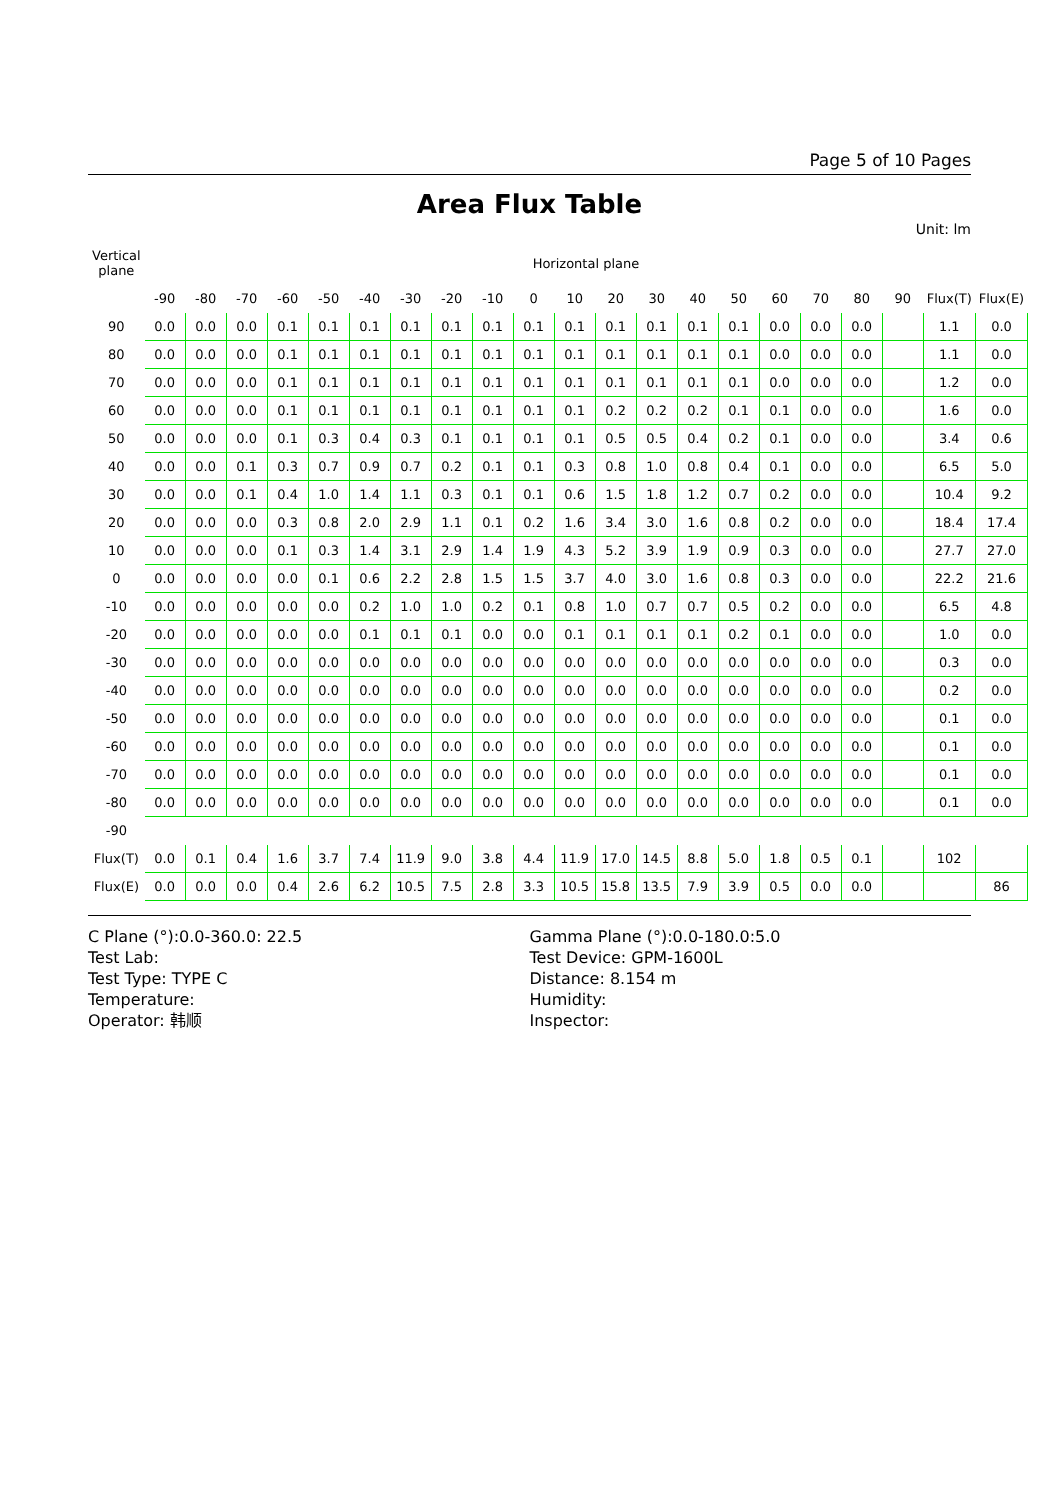Page 5 of 10 Pages
Area Flux Table
Unit: lm
| Vertical plane | Horizontal plane | | | | | | | | | | | | | | | | | | | | |
| --- | --- | --- | --- | --- | --- | --- | --- | --- | --- | --- | --- | --- | --- | --- | --- | --- | --- | --- | --- | --- | --- |
| | -90 | -80 | -70 | -60 | -50 | -40 | -30 | -20 | -10 | 0 | 10 | 20 | 30 | 40 | 50 | 60 | 70 | 80 | 90 | Flux(T) | Flux(E) |
| 90 | 0.0 | 0.0 | 0.0 | 0.1 | 0.1 | 0.1 | 0.1 | 0.1 | 0.1 | 0.1 | 0.1 | 0.1 | 0.1 | 0.1 | 0.1 | 0.0 | 0.0 | 0.0 | | 1.1 | 0.0 |
| 80 | 0.0 | 0.0 | 0.0 | 0.1 | 0.1 | 0.1 | 0.1 | 0.1 | 0.1 | 0.1 | 0.1 | 0.1 | 0.1 | 0.1 | 0.1 | 0.0 | 0.0 | 0.0 | | 1.1 | 0.0 |
| 70 | 0.0 | 0.0 | 0.0 | 0.1 | 0.1 | 0.1 | 0.1 | 0.1 | 0.1 | 0.1 | 0.1 | 0.1 | 0.1 | 0.1 | 0.1 | 0.0 | 0.0 | 0.0 | | 1.2 | 0.0 |
| 60 | 0.0 | 0.0 | 0.0 | 0.1 | 0.1 | 0.1 | 0.1 | 0.1 | 0.1 | 0.1 | 0.1 | 0.2 | 0.2 | 0.2 | 0.1 | 0.1 | 0.0 | 0.0 | | 1.6 | 0.0 |
| 50 | 0.0 | 0.0 | 0.0 | 0.1 | 0.3 | 0.4 | 0.3 | 0.1 | 0.1 | 0.1 | 0.1 | 0.5 | 0.5 | 0.4 | 0.2 | 0.1 | 0.0 | 0.0 | | 3.4 | 0.6 |
| 40 | 0.0 | 0.0 | 0.1 | 0.3 | 0.7 | 0.9 | 0.7 | 0.2 | 0.1 | 0.1 | 0.3 | 0.8 | 1.0 | 0.8 | 0.4 | 0.1 | 0.0 | 0.0 | | 6.5 | 5.0 |
| 30 | 0.0 | 0.0 | 0.1 | 0.4 | 1.0 | 1.4 | 1.1 | 0.3 | 0.1 | 0.1 | 0.6 | 1.5 | 1.8 | 1.2 | 0.7 | 0.2 | 0.0 | 0.0 | | 10.4 | 9.2 |
| 20 | 0.0 | 0.0 | 0.0 | 0.3 | 0.8 | 2.0 | 2.9 | 1.1 | 0.1 | 0.2 | 1.6 | 3.4 | 3.0 | 1.6 | 0.8 | 0.2 | 0.0 | 0.0 | | 18.4 | 17.4 |
| 10 | 0.0 | 0.0 | 0.0 | 0.1 | 0.3 | 1.4 | 3.1 | 2.9 | 1.4 | 1.9 | 4.3 | 5.2 | 3.9 | 1.9 | 0.9 | 0.3 | 0.0 | 0.0 | | 27.7 | 27.0 |
| 0 | 0.0 | 0.0 | 0.0 | 0.0 | 0.1 | 0.6 | 2.2 | 2.8 | 1.5 | 1.5 | 3.7 | 4.0 | 3.0 | 1.6 | 0.8 | 0.3 | 0.0 | 0.0 | | 22.2 | 21.6 |
| -10 | 0.0 | 0.0 | 0.0 | 0.0 | 0.0 | 0.2 | 1.0 | 1.0 | 0.2 | 0.1 | 0.8 | 1.0 | 0.7 | 0.7 | 0.5 | 0.2 | 0.0 | 0.0 | | 6.5 | 4.8 |
| -20 | 0.0 | 0.0 | 0.0 | 0.0 | 0.0 | 0.1 | 0.1 | 0.1 | 0.0 | 0.0 | 0.1 | 0.1 | 0.1 | 0.1 | 0.2 | 0.1 | 0.0 | 0.0 | | 1.0 | 0.0 |
| -30 | 0.0 | 0.0 | 0.0 | 0.0 | 0.0 | 0.0 | 0.0 | 0.0 | 0.0 | 0.0 | 0.0 | 0.0 | 0.0 | 0.0 | 0.0 | 0.0 | 0.0 | 0.0 | | 0.3 | 0.0 |
| -40 | 0.0 | 0.0 | 0.0 | 0.0 | 0.0 | 0.0 | 0.0 | 0.0 | 0.0 | 0.0 | 0.0 | 0.0 | 0.0 | 0.0 | 0.0 | 0.0 | 0.0 | 0.0 | | 0.2 | 0.0 |
| -50 | 0.0 | 0.0 | 0.0 | 0.0 | 0.0 | 0.0 | 0.0 | 0.0 | 0.0 | 0.0 | 0.0 | 0.0 | 0.0 | 0.0 | 0.0 | 0.0 | 0.0 | 0.0 | | 0.1 | 0.0 |
| -60 | 0.0 | 0.0 | 0.0 | 0.0 | 0.0 | 0.0 | 0.0 | 0.0 | 0.0 | 0.0 | 0.0 | 0.0 | 0.0 | 0.0 | 0.0 | 0.0 | 0.0 | 0.0 | | 0.1 | 0.0 |
| -70 | 0.0 | 0.0 | 0.0 | 0.0 | 0.0 | 0.0 | 0.0 | 0.0 | 0.0 | 0.0 | 0.0 | 0.0 | 0.0 | 0.0 | 0.0 | 0.0 | 0.0 | 0.0 | | 0.1 | 0.0 |
| -80 | 0.0 | 0.0 | 0.0 | 0.0 | 0.0 | 0.0 | 0.0 | 0.0 | 0.0 | 0.0 | 0.0 | 0.0 | 0.0 | 0.0 | 0.0 | 0.0 | 0.0 | 0.0 | | 0.1 | 0.0 |
| -90 | | | | | | | | | | | | | | | | | | | | | |
| Flux(T) | 0.0 | 0.1 | 0.4 | 1.6 | 3.7 | 7.4 | 11.9 | 9.0 | 3.8 | 4.4 | 11.9 | 17.0 | 14.5 | 8.8 | 5.0 | 1.8 | 0.5 | 0.1 | | 102 | |
| Flux(E) | 0.0 | 0.0 | 0.0 | 0.4 | 2.6 | 6.2 | 10.5 | 7.5 | 2.8 | 3.3 | 10.5 | 15.8 | 13.5 | 7.9 | 3.9 | 0.5 | 0.0 | 0.0 | | | 86 |
C Plane (°):0.0-360.0: 22.5
Test Lab:
Test Type: TYPE C
Temperature:
Operator: 韩顺
Gamma Plane (°):0.0-180.0:5.0
Test Device: GPM-1600L
Distance: 8.154 m
Humidity:
Inspector: